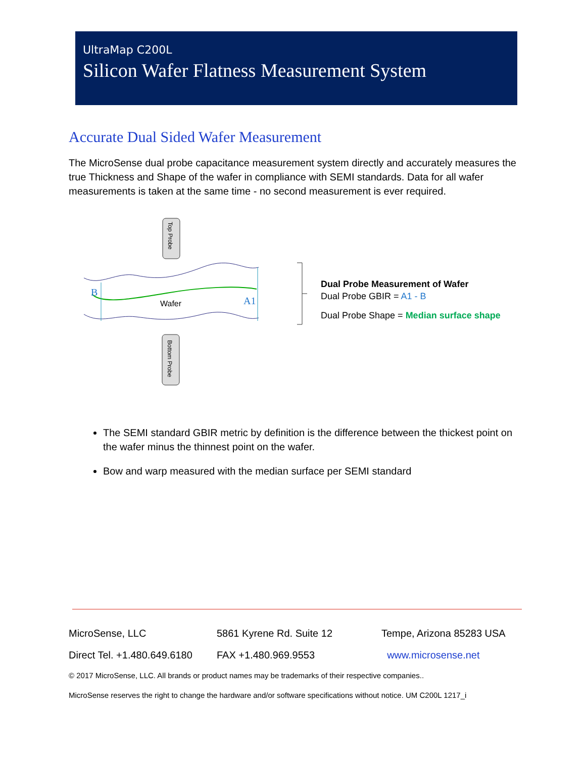UltraMap C200L
Silicon Wafer Flatness Measurement System
Accurate Dual Sided Wafer Measurement
The MicroSense dual probe capacitance measurement system directly and accurately measures the true Thickness and Shape of the wafer in compliance with SEMI standards. Data for all wafer measurements is taken at the same time - no second measurement is ever required.
Top Probe
Bottom Probe
B
A1
Wafer
Dual Probe Measurement of Wafer
Dual Probe GBIR = A1 - B
Dual Probe Shape = Median surface shape
The SEMI standard GBIR metric by definition is the difference between the thickest point on the wafer minus the thinnest point on the wafer.
Bow and warp measured with the median surface per SEMI standard
MicroSense, LLC 5861 Kyrene Rd. Suite 12 Tempe, Arizona 85283 USA
Direct Tel. +1.480.649.6180 FAX +1.480.969.9553 www.microsense.net
© 2017 MicroSense, LLC. All brands or product names may be trademarks of their respective companies..
MicroSense reserves the right to change the hardware and/or software specifications without notice. UM C200L 1217_i